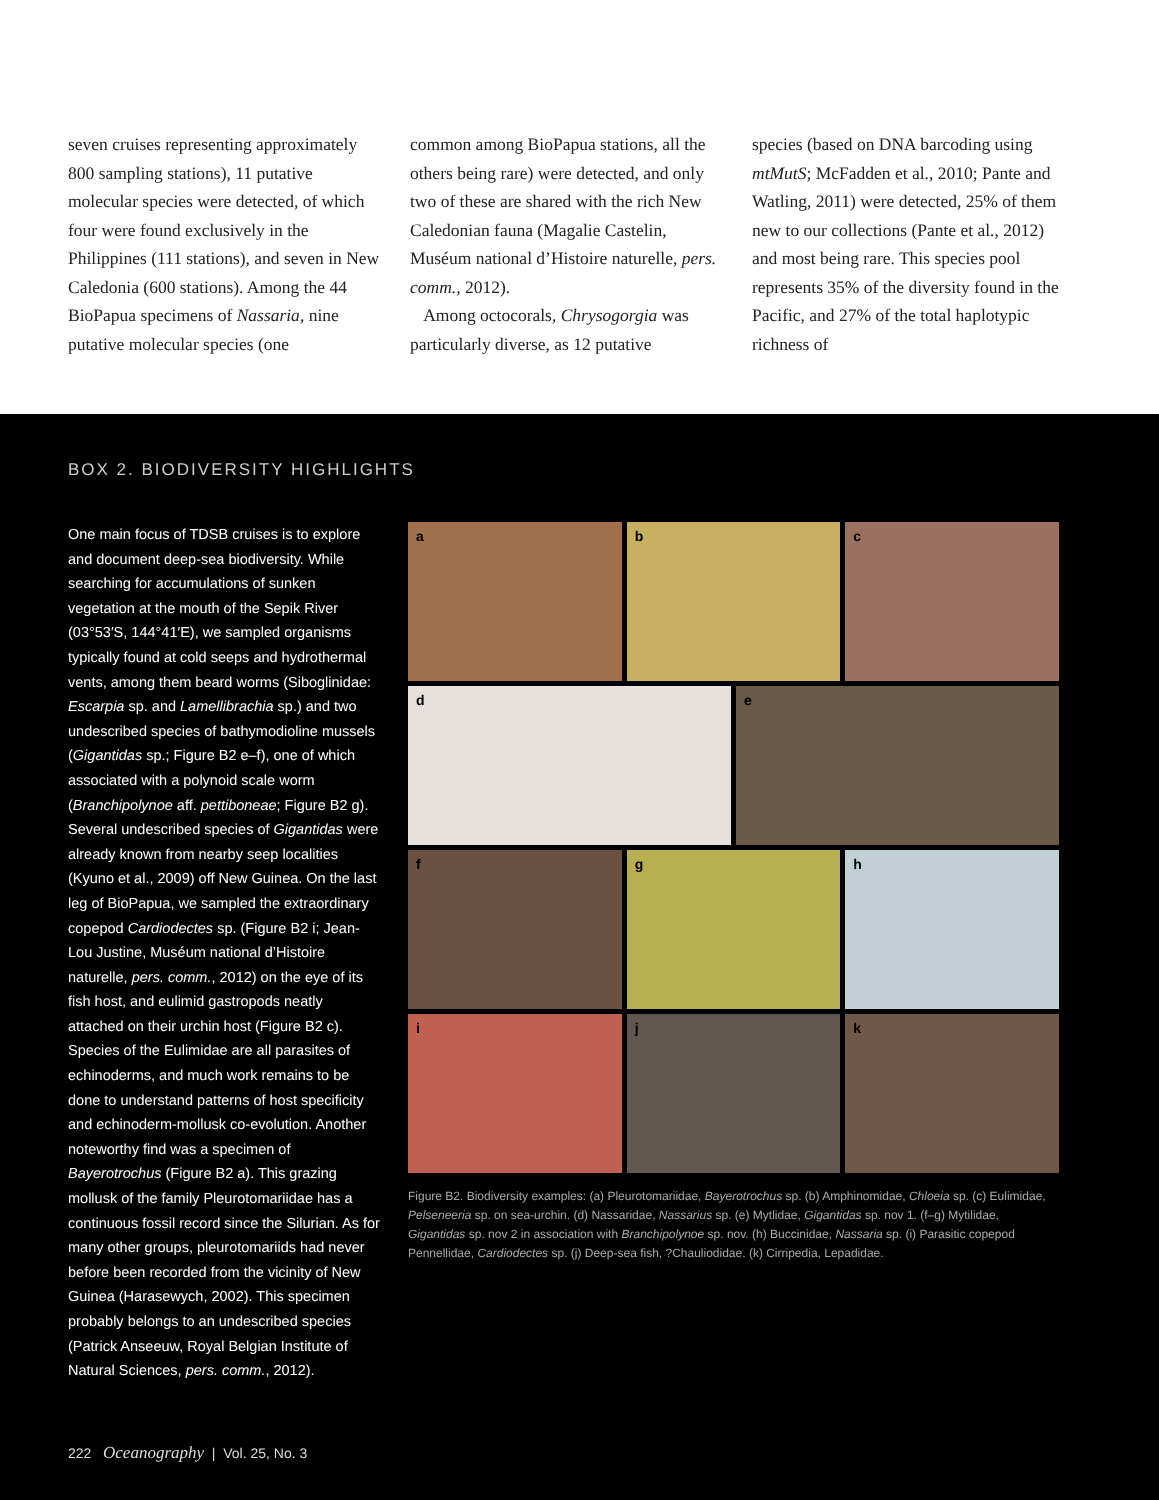seven cruises representing approximately 800 sampling stations), 11 putative molecular species were detected, of which four were found exclusively in the Philippines (111 stations), and seven in New Caledonia (600 stations). Among the 44 BioPapua specimens of Nassaria, nine putative molecular species (one
common among BioPapua stations, all the others being rare) were detected, and only two of these are shared with the rich New Caledonian fauna (Magalie Castelin, Muséum national d’Histoire naturelle, pers. comm., 2012).
Among octocorals, Chrysogorgia was particularly diverse, as 12 putative
species (based on DNA barcoding using mtMutS; McFadden et al., 2010; Pante and Watling, 2011) were detected, 25% of them new to our collections (Pante et al., 2012) and most being rare. This species pool represents 35% of the diversity found in the Pacific, and 27% of the total haplotypic richness of
BOX 2. BIODIVERSITY HIGHLIGHTS
One main focus of TDSB cruises is to explore and document deep-sea biodiversity. While searching for accumulations of sunken vegetation at the mouth of the Sepik River (03°53′S, 144°41′E), we sampled organisms typically found at cold seeps and hydrothermal vents, among them beard worms (Siboglinidae: Escarpia sp. and Lamellibrachia sp.) and two undescribed species of bathymodioline mussels (Gigantidas sp.; Figure B2 e–f), one of which associated with a polynoid scale worm (Branchipolynoe aff. pettiboneae; Figure B2 g). Several undescribed species of Gigantidas were already known from nearby seep localities (Kyuno et al., 2009) off New Guinea. On the last leg of BioPapua, we sampled the extraordinary copepod Cardiodectes sp. (Figure B2 i; Jean-Lou Justine, Muséum national d’Histoire naturelle, pers. comm., 2012) on the eye of its fish host, and eulimid gastropods neatly attached on their urchin host (Figure B2 c). Species of the Eulimidae are all parasites of echinoderms, and much work remains to be done to understand patterns of host specificity and echinoderm-mollusk co-evolution. Another noteworthy find was a specimen of Bayerotrochus (Figure B2 a). This grazing mollusk of the family Pleurotomariidae has a continuous fossil record since the Silurian. As for many other groups, pleurotomariids had never before been recorded from the vicinity of New Guinea (Harasewych, 2002). This specimen probably belongs to an undescribed species (Patrick Anseeuw, Royal Belgian Institute of Natural Sciences, pers. comm., 2012).
a
b
c
d
e
f
g
h
i
j
k
Figure B2. Biodiversity examples: (a) Pleurotomariidae, Bayerotrochus sp. (b) Amphinomidae, Chloeia sp. (c) Eulimidae, Pelseneeria sp. on sea-urchin. (d) Nassaridae, Nassarius sp. (e) Mytlidae, Gigantidas sp. nov 1. (f–g) Mytilidae, Gigantidas sp. nov 2 in association with Branchipolynoe sp. nov. (h) Buccinidae, Nassaria sp. (i) Parasitic copepod Pennellidae, Cardiodectes sp. (j) Deep-sea fish, ?Chauliodidae. (k) Cirripedia, Lepadidae.
222 Oceanography | Vol. 25, No. 3